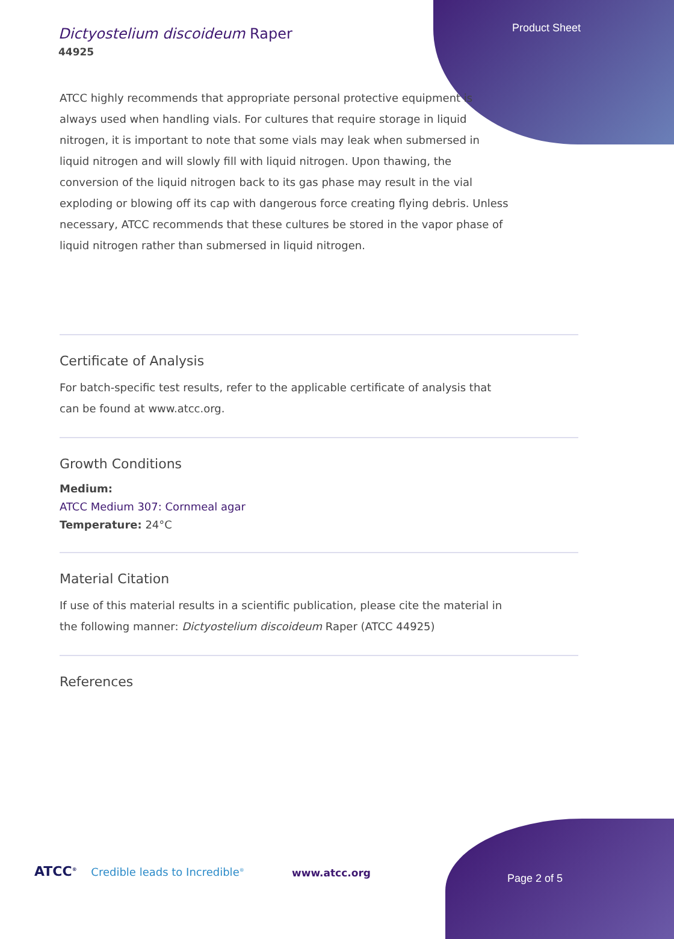Product Sheet
Dictyostelium discoideum Raper
44925
ATCC highly recommends that appropriate personal protective equipment is always used when handling vials. For cultures that require storage in liquid nitrogen, it is important to note that some vials may leak when submersed in liquid nitrogen and will slowly fill with liquid nitrogen. Upon thawing, the conversion of the liquid nitrogen back to its gas phase may result in the vial exploding or blowing off its cap with dangerous force creating flying debris. Unless necessary, ATCC recommends that these cultures be stored in the vapor phase of liquid nitrogen rather than submersed in liquid nitrogen.
Certificate of Analysis
For batch-specific test results, refer to the applicable certificate of analysis that can be found at www.atcc.org.
Growth Conditions
Medium:
ATCC Medium 307: Cornmeal agar
Temperature: 24°C
Material Citation
If use of this material results in a scientific publication, please cite the material in the following manner: Dictyostelium discoideum Raper (ATCC 44925)
References
ATCC<sup>®</sup> Credible leads to Incredible<sup>®</sup>
www.atcc.org Page 2 of 5